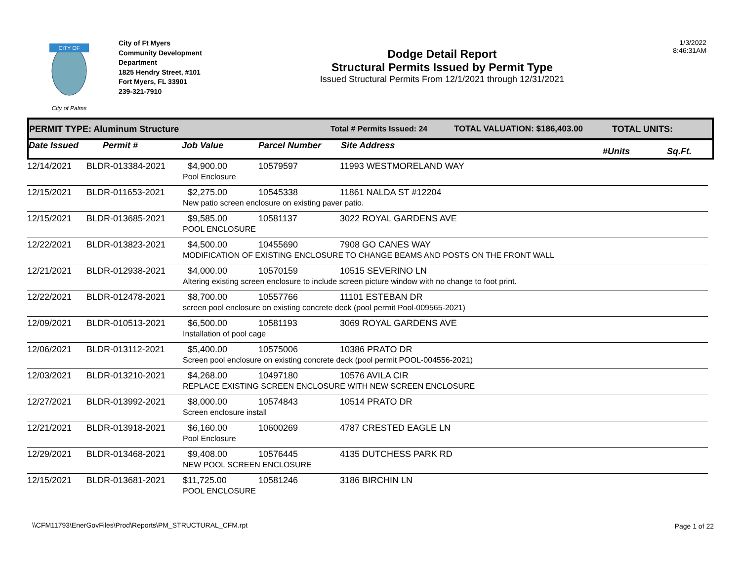CITY OF
City of Palms
City of Ft Myers
Community Development Department
1825 Hendry Street, #101
Fort Myers, FL 33901
239-321-7910
Dodge Detail Report
Structural Permits Issued by Permit Type
Issued Structural Permits From 12/1/2021 through 12/31/2021
1/3/2022
8:46:31AM
PERMIT TYPE: Aluminum Structure Total # Permits Issued: 24 TOTAL VALUATION: $186,403.00 TOTAL UNITS:
Date Issued Permit # Job Value Parcel Number Site Address #Units Sq.Ft.
| 12/14/2021 | BLDR-013384-2021 | $4,900.00 | 10579597 | 11993 WESTMORELAND WAY |
| | | Pool Enclosure | | |
| 12/15/2021 | BLDR-011653-2021 | $2,275.00 | 10545338 | 11861 NALDA ST #12204 |
| | | New patio screen enclosure on existing paver patio. | | |
| 12/15/2021 | BLDR-013685-2021 | $9,585.00 | 10581137 | 3022 ROYAL GARDENS AVE |
| | | POOL ENCLOSURE | | |
| 12/22/2021 | BLDR-013823-2021 | $4,500.00 | 10455690 | 7908 GO CANES WAY |
| | | MODIFICATION OF EXISTING ENCLOSURE TO CHANGE BEAMS AND POSTS ON THE FRONT WALL | | |
| 12/21/2021 | BLDR-012938-2021 | $4,000.00 | 10570159 | 10515 SEVERINO LN |
| | | Altering existing screen enclosure to include screen picture window with no change to foot print. | | |
| 12/22/2021 | BLDR-012478-2021 | $8,700.00 | 10557766 | 11101 ESTEBAN DR |
| | | screen pool enclosure on existing concrete deck (pool permit Pool-009565-2021) | | |
| 12/09/2021 | BLDR-010513-2021 | $6,500.00 | 10581193 | 3069 ROYAL GARDENS AVE |
| | | Installation of pool cage | | |
| 12/06/2021 | BLDR-013112-2021 | $5,400.00 | 10575006 | 10386 PRATO DR |
| | | Screen pool enclosure on existing concrete deck (pool permit POOL-004556-2021) | | |
| 12/03/2021 | BLDR-013210-2021 | $4,268.00 | 10497180 | 10576 AVILA CIR |
| | | REPLACE EXISTING SCREEN ENCLOSURE WITH NEW SCREEN ENCLOSURE | | |
| 12/27/2021 | BLDR-013992-2021 | $8,000.00 | 10574843 | 10514 PRATO DR |
| | | Screen enclosure install | | |
| 12/21/2021 | BLDR-013918-2021 | $6,160.00 | 10600269 | 4787 CRESTED EAGLE LN |
| | | Pool Enclosure | | |
| 12/29/2021 | BLDR-013468-2021 | $9,408.00 | 10576445 | 4135 DUTCHESS PARK RD |
| | | NEW POOL SCREEN ENCLOSURE | | |
| 12/15/2021 | BLDR-013681-2021 | $11,725.00 | 10581246 | 3186 BIRCHIN LN |
| | | POOL ENCLOSURE | | |
\\CFM11793\EnerGovFiles\Prod\Reports\PM_STRUCTURAL_CFM.rpt
Page 1 of 22